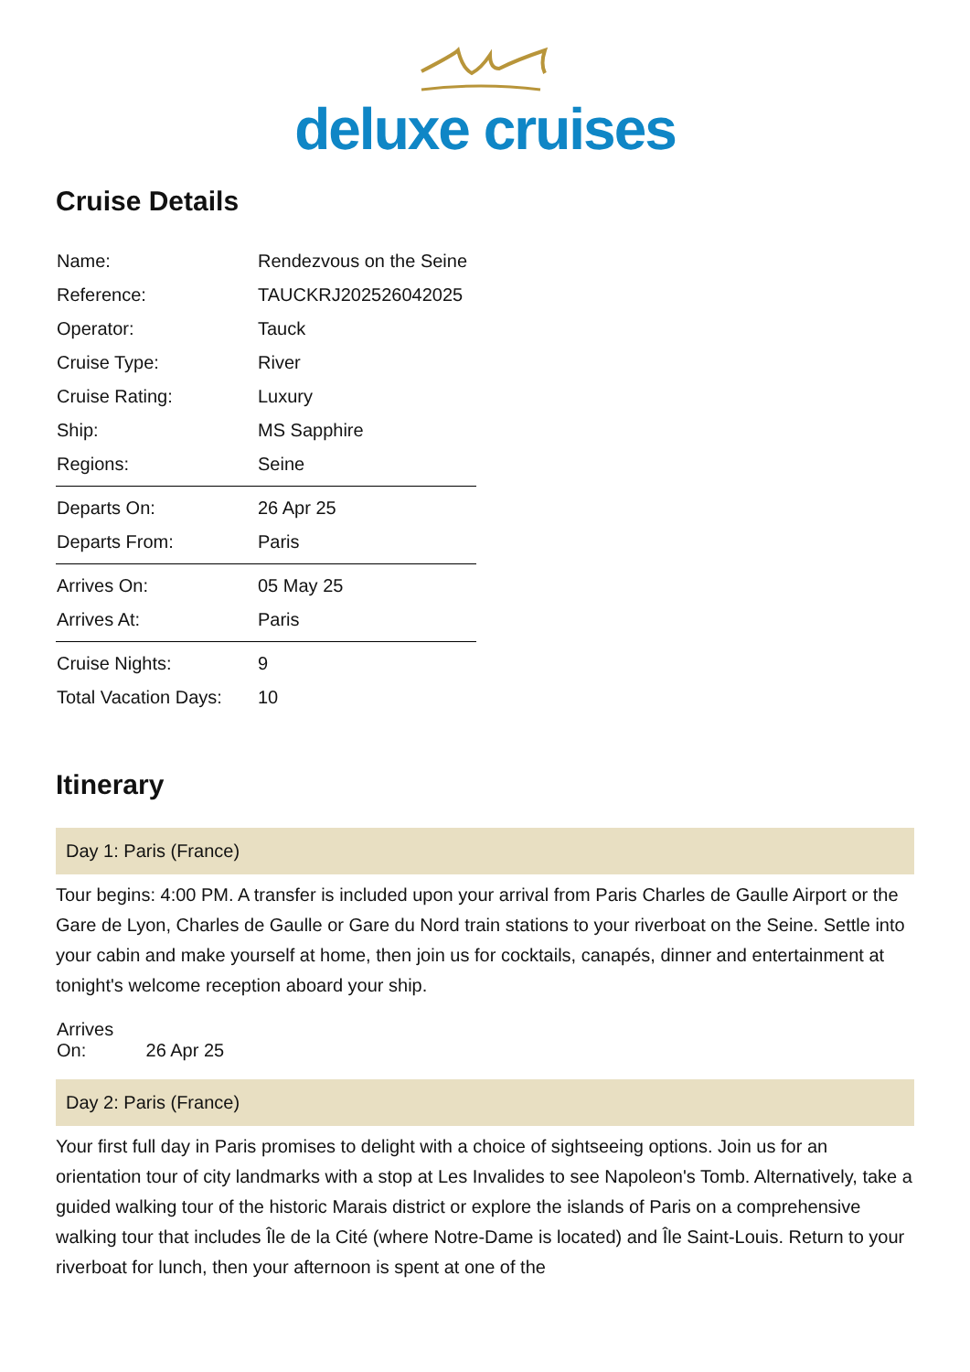deluxe cruises
Cruise Details
| Name: | Rendezvous on the Seine |
| Reference: | TAUCKRJ202526042025 |
| Operator: | Tauck |
| Cruise Type: | River |
| Cruise Rating: | Luxury |
| Ship: | MS Sapphire |
| Regions: | Seine |
| Departs On: | 26 Apr 25 |
| Departs From: | Paris |
| Arrives On: | 05 May 25 |
| Arrives At: | Paris |
| Cruise Nights: | 9 |
| Total Vacation Days: | 10 |
Itinerary
Day 1: Paris (France)
Tour begins: 4:00 PM. A transfer is included upon your arrival from Paris Charles de Gaulle Airport or the Gare de Lyon, Charles de Gaulle or Gare du Nord train stations to your riverboat on the Seine. Settle into your cabin and make yourself at home, then join us for cocktails, canapés, dinner and entertainment at tonight's welcome reception aboard your ship.
Arrives On: 26 Apr 25
Day 2: Paris (France)
Your first full day in Paris promises to delight with a choice of sightseeing options. Join us for an orientation tour of city landmarks with a stop at Les Invalides to see Napoleon's Tomb. Alternatively, take a guided walking tour of the historic Marais district or explore the islands of Paris on a comprehensive walking tour that includes Île de la Cité (where Notre-Dame is located) and Île Saint-Louis. Return to your riverboat for lunch, then your afternoon is spent at one of the